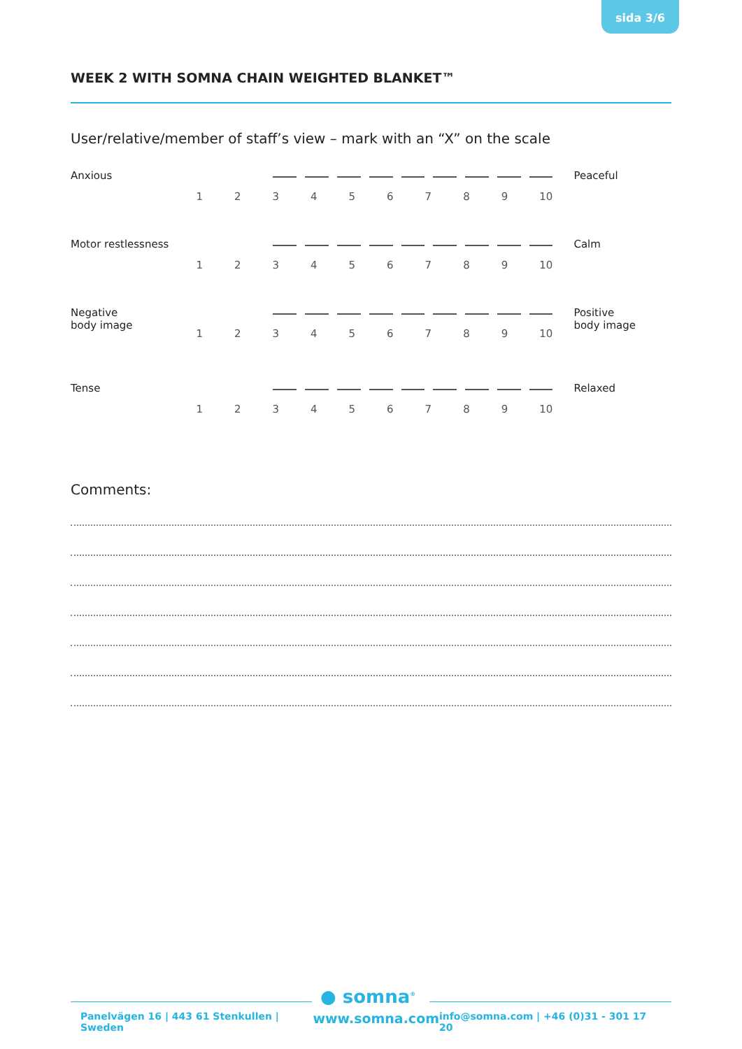sida 3/6
WEEK 2 WITH SOMNA CHAIN WEIGHTED BLANKET™
User/relative/member of staff’s view – mark with an “X” on the scale
Anxious
123456789 10
Peaceful
Motor restlessness
123456789 10
Calm
Negative
body image
123456789 10
Positive
body image
Tense
123456789 10
Relaxed
Comments:
● somna<sup>®</sup>
Panelvägen 16 | 443 61 Stenkullen | Sweden www.somna.com info@somna.com | +46 (0)31 - 301 17 20